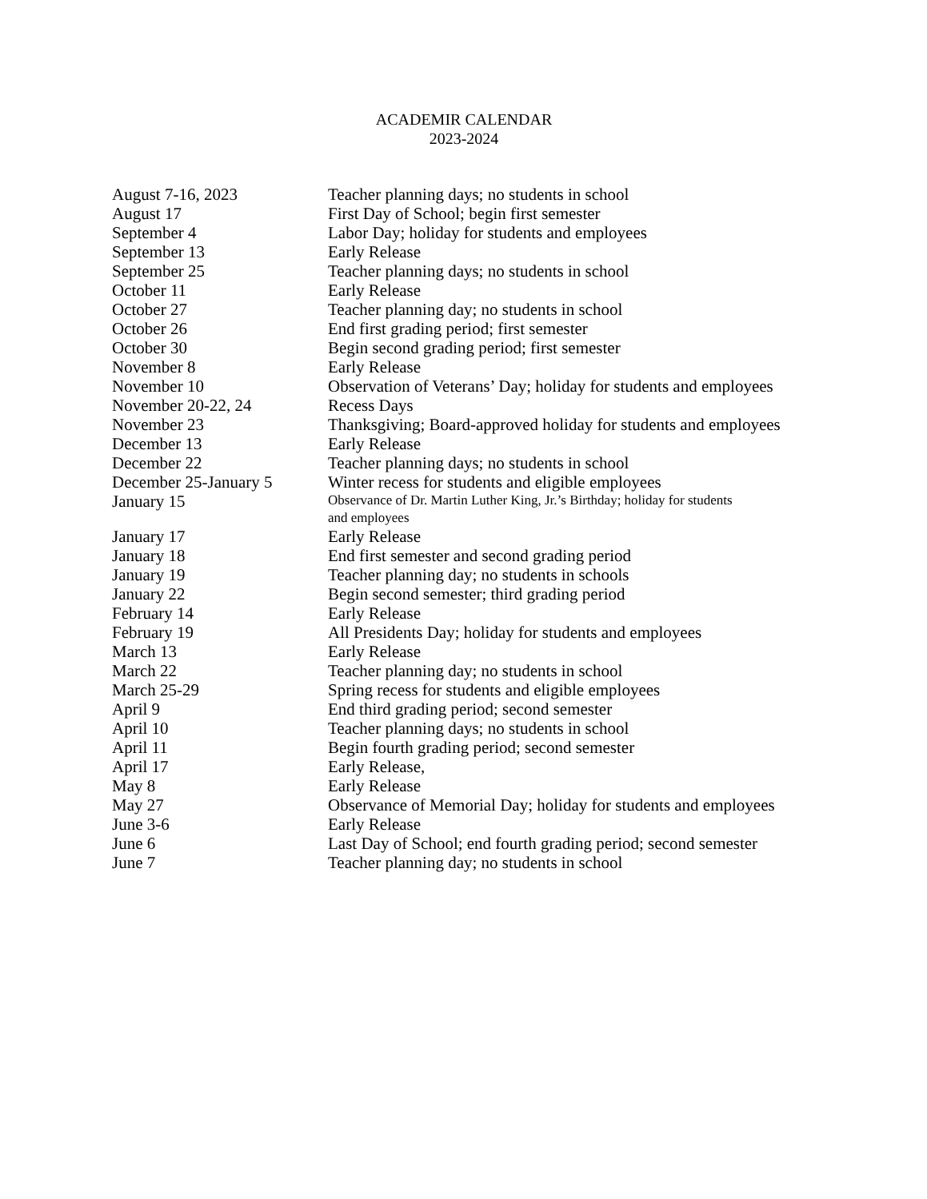ACADEMIR CALENDAR
2023-2024
| August 7-16, 2023 | Teacher planning days; no students in school |
| August 17 | First Day of School; begin first semester |
| September 4 | Labor Day; holiday for students and employees |
| September 13 | Early Release |
| September 25 | Teacher planning days; no students in school |
| October 11 | Early Release |
| October 27 | Teacher planning day; no students in school |
| October 26 | End first grading period; first semester |
| October 30 | Begin second grading period; first semester |
| November 8 | Early Release |
| November 10 | Observation of Veterans’ Day; holiday for students and employees |
| November 20-22, 24 | Recess Days |
| November 23 | Thanksgiving; Board-approved holiday for students and employees |
| December 13 | Early Release |
| December 22 | Teacher planning days; no students in school |
| December 25-January 5 | Winter recess for students and eligible employees |
| January 15 | Observance of Dr. Martin Luther King, Jr.’s Birthday; holiday for students and employees |
| January 17 | Early Release |
| January 18 | End first semester and second grading period |
| January 19 | Teacher planning day; no students in schools |
| January 22 | Begin second semester; third grading period |
| February 14 | Early Release |
| February 19 | All Presidents Day; holiday for students and employees |
| March 13 | Early Release |
| March 22 | Teacher planning day; no students in school |
| March 25-29 | Spring recess for students and eligible employees |
| April 9 | End third grading period; second semester |
| April 10 | Teacher planning days; no students in school |
| April 11 | Begin fourth grading period; second semester |
| April 17 | Early Release, |
| May 8 | Early Release |
| May 27 | Observance of Memorial Day; holiday for students and employees |
| June 3-6 | Early Release |
| June 6 | Last Day of School; end fourth grading period; second semester |
| June 7 | Teacher planning day; no students in school |